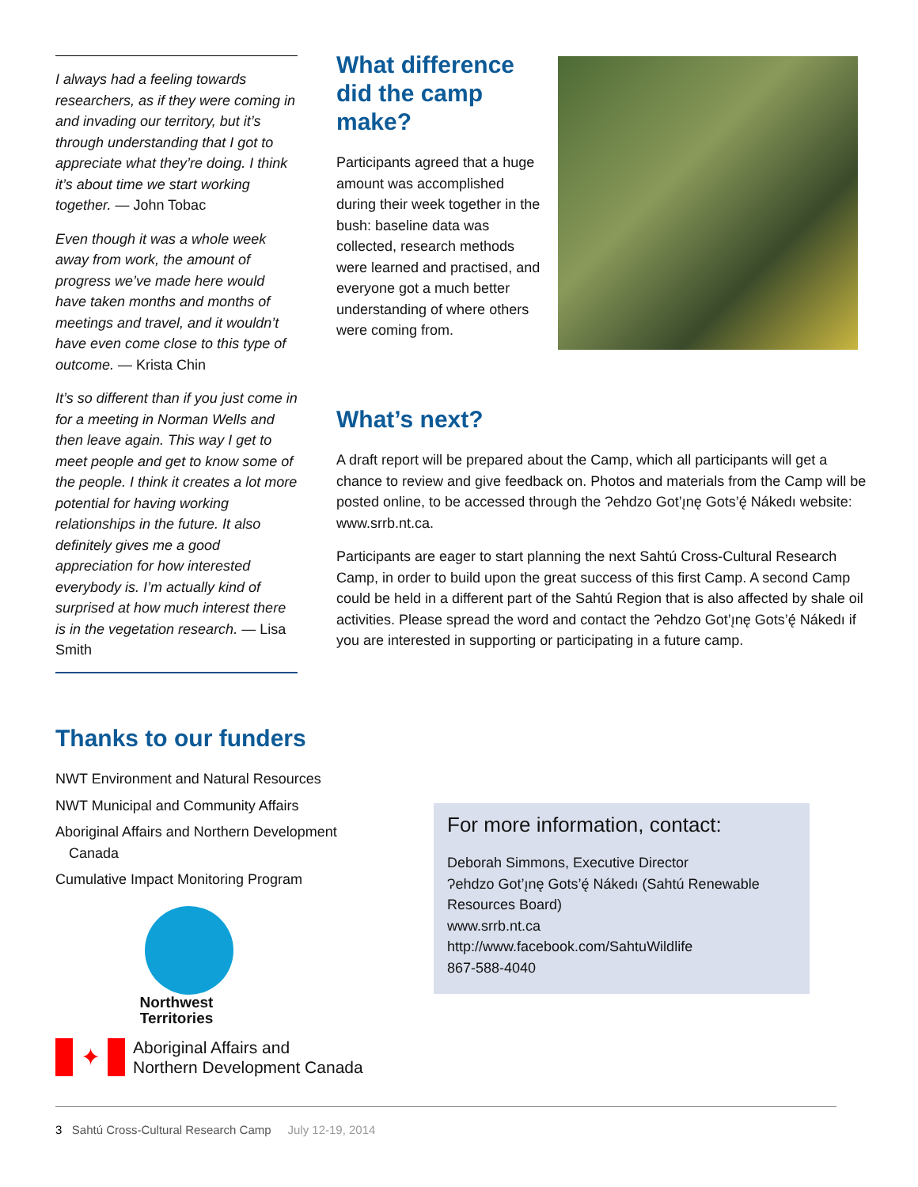I always had a feeling towards researchers, as if they were coming in and invading our territory, but it’s through understanding that I got to appreciate what they’re doing. I think it’s about time we start working together. — John Tobac
Even though it was a whole week away from work, the amount of progress we’ve made here would have taken months and months of meetings and travel, and it wouldn’t have even come close to this type of outcome. — Krista Chin
It’s so different than if you just come in for a meeting in Norman Wells and then leave again. This way I get to meet people and get to know some of the people. I think it creates a lot more potential for having working relationships in the future. It also definitely gives me a good appreciation for how interested everybody is. I’m actually kind of surprised at how much interest there is in the vegetation research. — Lisa Smith
What difference did the camp make?
Participants agreed that a huge amount was accomplished during their week together in the bush: baseline data was collected, research methods were learned and practised, and everyone got a much better understanding of where others were coming from.
What’s next?
A draft report will be prepared about the Camp, which all participants will get a chance to review and give feedback on. Photos and materials from the Camp will be posted online, to be accessed through the Ɂehdzo Got’ı̨nę Gots’ę́ Nákedı website: www.srrb.nt.ca.
Participants are eager to start planning the next Sahtú Cross-Cultural Research Camp, in order to build upon the great success of this first Camp. A second Camp could be held in a different part of the Sahtú Region that is also affected by shale oil activities. Please spread the word and contact the Ɂehdzo Got’ı̨nę Gots’ę́ Nákedı if you are interested in supporting or participating in a future camp.
Thanks to our funders
NWT Environment and Natural Resources
NWT Municipal and Community Affairs
Aboriginal Affairs and Northern Development Canada
Cumulative Impact Monitoring Program
Northwest
Territories
✦
Aboriginal Affairs and
Northern Development Canada
For more information, contact:
Deborah Simmons, Executive Director
Ɂehdzo Got’ı̨nę Gots’ę́ Nákedı (Sahtú Renewable Resources Board)
www.srrb.nt.ca
http://www.facebook.com/SahtuWildlife
867-588-4040
3 Sahtú Cross-Cultural Research Camp July 12-19, 2014